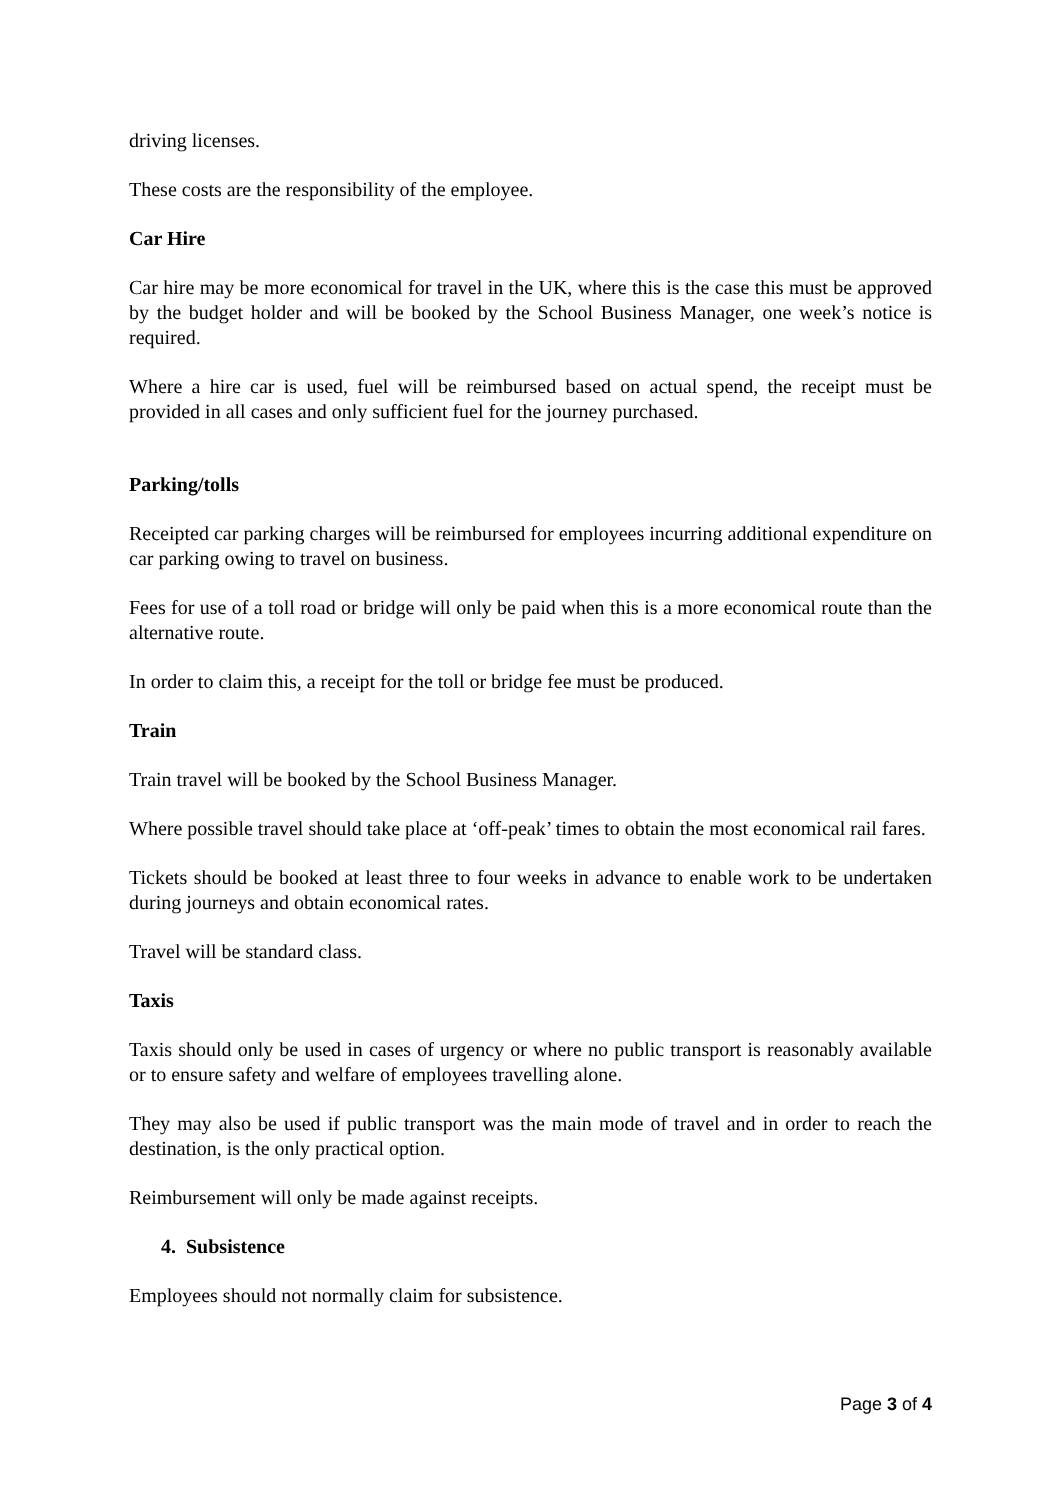driving licenses.
These costs are the responsibility of the employee.
Car Hire
Car hire may be more economical for travel in the UK, where this is the case this must be approved by the budget holder and will be booked by the School Business Manager, one week’s notice is required.
Where a hire car is used, fuel will be reimbursed based on actual spend, the receipt must be provided in all cases and only sufficient fuel for the journey purchased.
Parking/tolls
Receipted car parking charges will be reimbursed for employees incurring additional expenditure on car parking owing to travel on business.
Fees for use of a toll road or bridge will only be paid when this is a more economical route than the alternative route.
In order to claim this, a receipt for the toll or bridge fee must be produced.
Train
Train travel will be booked by the School Business Manager.
Where possible travel should take place at ‘off-peak’ times to obtain the most economical rail fares.
Tickets should be booked at least three to four weeks in advance to enable work to be undertaken during journeys and obtain economical rates.
Travel will be standard class.
Taxis
Taxis should only be used in cases of urgency or where no public transport is reasonably available or to ensure safety and welfare of employees travelling alone.
They may also be used if public transport was the main mode of travel and in order to reach the destination, is the only practical option.
Reimbursement will only be made against receipts.
4. Subsistence
Employees should not normally claim for subsistence.
Page 3 of 4